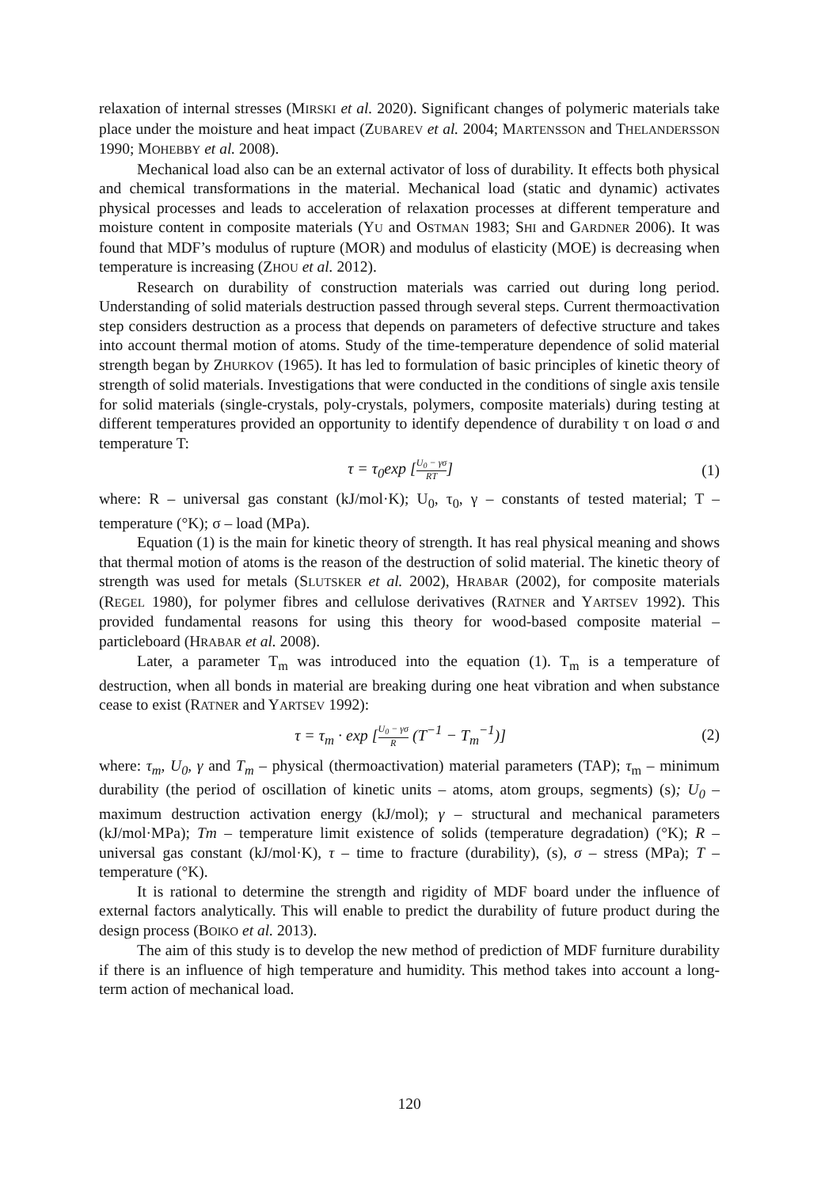relaxation of internal stresses (MIRSKI et al. 2020). Significant changes of polymeric materials take place under the moisture and heat impact (ZUBAREV et al. 2004; MARTENSSON and THELANDERSSON 1990; MOHEBBY et al. 2008).
Mechanical load also can be an external activator of loss of durability. It effects both physical and chemical transformations in the material. Mechanical load (static and dynamic) activates physical processes and leads to acceleration of relaxation processes at different temperature and moisture content in composite materials (YU and OSTMAN 1983; SHI and GARDNER 2006). It was found that MDF’s modulus of rupture (MOR) and modulus of elasticity (MOE) is decreasing when temperature is increasing (ZHOU et al. 2012).
Research on durability of construction materials was carried out during long period. Understanding of solid materials destruction passed through several steps. Current thermoactivation step considers destruction as a process that depends on parameters of defective structure and takes into account thermal motion of atoms. Study of the time-temperature dependence of solid material strength began by ZHURKOV (1965). It has led to formulation of basic principles of kinetic theory of strength of solid materials. Investigations that were conducted in the conditions of single axis tensile for solid materials (single-crystals, poly-crystals, polymers, composite materials) during testing at different temperatures provided an opportunity to identify dependence of durability τ on load σ and temperature T:
τ = τ<sub>0</sub>exp [U<sub>0</sub> − γσ RT] (1)
where: R – universal gas constant (kJ/mol·K); U<sub>0</sub>, τ<sub>0</sub>, γ – constants of tested material; T – temperature (°K); σ – load (MPa).
Equation (1) is the main for kinetic theory of strength. It has real physical meaning and shows that thermal motion of atoms is the reason of the destruction of solid material. The kinetic theory of strength was used for metals (SLUTSKER et al. 2002), HRABAR (2002), for composite materials (REGEL 1980), for polymer fibres and cellulose derivatives (RATNER and YARTSEV 1992). This provided fundamental reasons for using this theory for wood-based composite material – particleboard (HRABAR et al. 2008).
Later, a parameter T<sub>m</sub> was introduced into the equation (1). T<sub>m</sub> is a temperature of destruction, when all bonds in material are breaking during one heat vibration and when substance cease to exist (RATNER and YARTSEV 1992):
τ = τ<sub>m</sub> · exp [U<sub>0</sub> − γσ R (T<sup>−1</sup> − T<sub>m</sub><sup>−1</sup>)] (2)
where: τ<sub>m</sub>, U<sub>0</sub>, γ and T<sub>m</sub> – physical (thermoactivation) material parameters (TAP); τ<sub>m</sub> – minimum durability (the period of oscillation of kinetic units – atoms, atom groups, segments) (s); U<sub>0</sub> – maximum destruction activation energy (kJ/mol); γ – structural and mechanical parameters (kJ/mol·MPa); Tm – temperature limit existence of solids (temperature degradation) (°K); R – universal gas constant (kJ/mol·K), τ – time to fracture (durability), (s), σ – stress (MPa); T – temperature (°K).
It is rational to determine the strength and rigidity of MDF board under the influence of external factors analytically. This will enable to predict the durability of future product during the design process (BOIKO et al. 2013).
The aim of this study is to develop the new method of prediction of MDF furniture durability if there is an influence of high temperature and humidity. This method takes into account a long-term action of mechanical load.
120